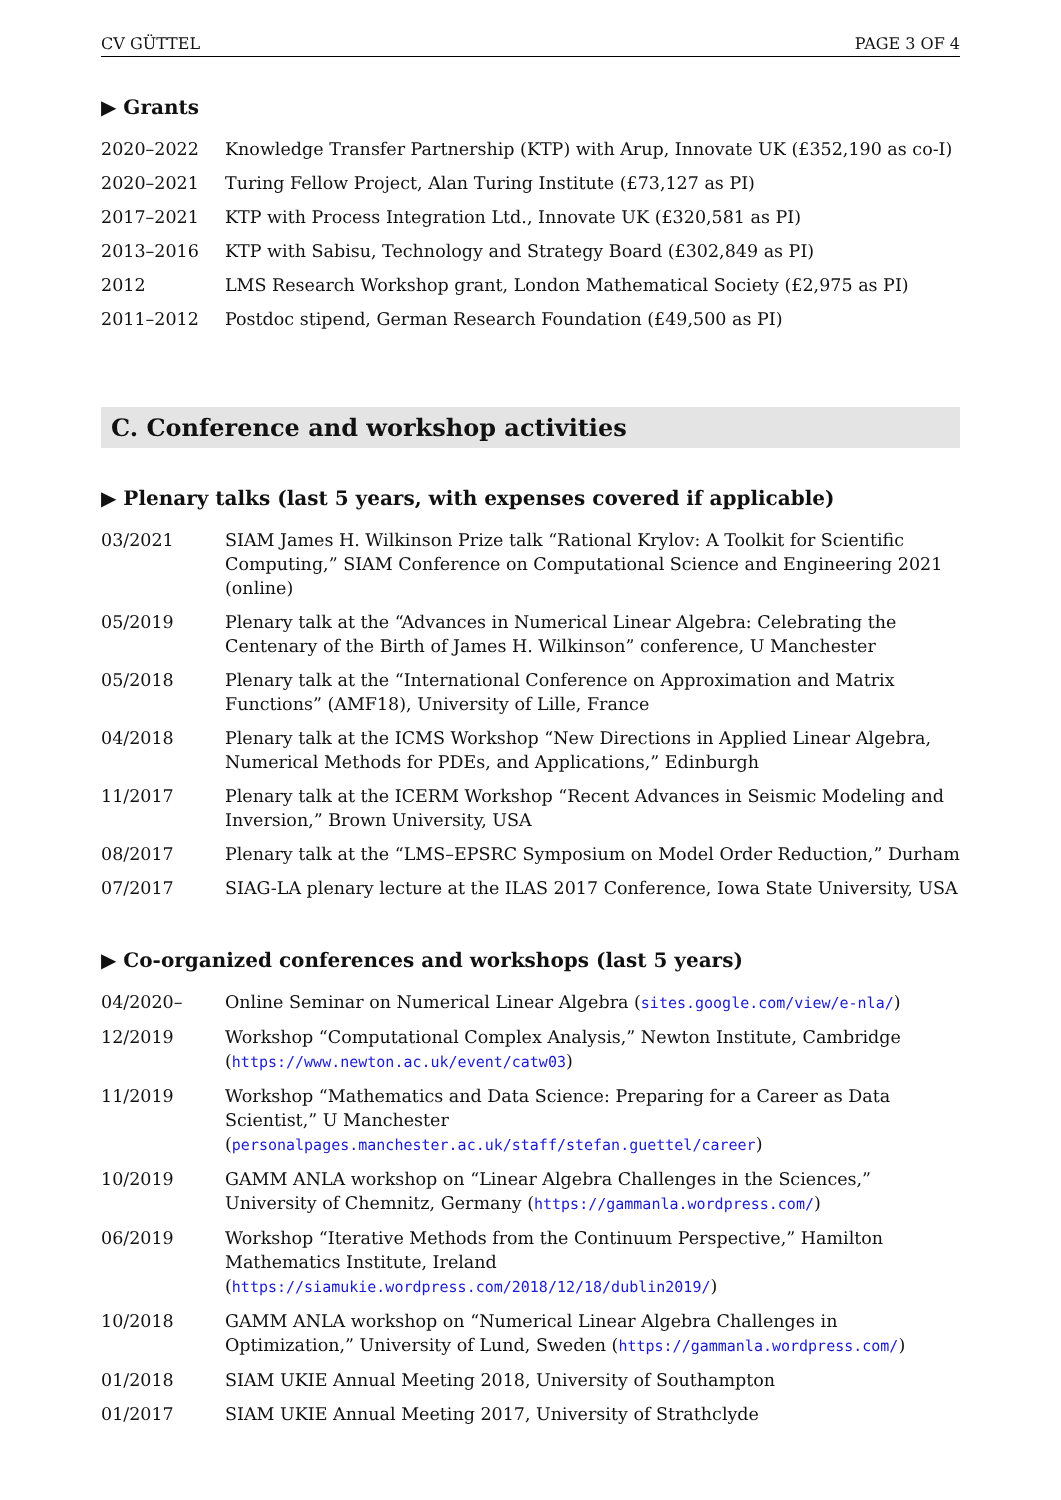CV GÜTTEL PAGE 3 OF 4
▶ Grants
| 2020–2022 | Knowledge Transfer Partnership (KTP) with Arup, Innovate UK (£352,190 as co-I) |
| 2020–2021 | Turing Fellow Project, Alan Turing Institute (£73,127 as PI) |
| 2017–2021 | KTP with Process Integration Ltd., Innovate UK (£320,581 as PI) |
| 2013–2016 | KTP with Sabisu, Technology and Strategy Board (£302,849 as PI) |
| 2012 | LMS Research Workshop grant, London Mathematical Society (£2,975 as PI) |
| 2011–2012 | Postdoc stipend, German Research Foundation (£49,500 as PI) |
C. Conference and workshop activities
▶ Plenary talks (last 5 years, with expenses covered if applicable)
| 03/2021 | SIAM James H. Wilkinson Prize talk “Rational Krylov: A Toolkit for Scientific Computing,” SIAM Conference on Computational Science and Engineering 2021 (online) |
| 05/2019 | Plenary talk at the “Advances in Numerical Linear Algebra: Celebrating the Centenary of the Birth of James H. Wilkinson” conference, U Manchester |
| 05/2018 | Plenary talk at the “International Conference on Approximation and Matrix Functions” (AMF18), University of Lille, France |
| 04/2018 | Plenary talk at the ICMS Workshop “New Directions in Applied Linear Algebra, Numerical Methods for PDEs, and Applications,” Edinburgh |
| 11/2017 | Plenary talk at the ICERM Workshop “Recent Advances in Seismic Modeling and Inversion,” Brown University, USA |
| 08/2017 | Plenary talk at the “LMS–EPSRC Symposium on Model Order Reduction,” Durham |
| 07/2017 | SIAG-LA plenary lecture at the ILAS 2017 Conference, Iowa State University, USA |
▶ Co-organized conferences and workshops (last 5 years)
| 04/2020– | Online Seminar on Numerical Linear Algebra ( sites.google.com/view/e-nla/ ) |
| 12/2019 | Workshop “Computational Complex Analysis,” Newton Institute, Cambridge ( https://www.newton.ac.uk/event/catw03 ) |
| 11/2019 | Workshop “Mathematics and Data Science: Preparing for a Career as Data Scientist,” U Manchester ( personalpages.manchester.ac.uk/staff/stefan.guettel/career ) |
| 10/2019 | GAMM ANLA workshop on “Linear Algebra Challenges in the Sciences,” University of Chemnitz, Germany ( https://gammanla.wordpress.com/ ) |
| 06/2019 | Workshop “Iterative Methods from the Continuum Perspective,” Hamilton Mathematics Institute, Ireland ( https://siamukie.wordpress.com/2018/12/18/dublin2019/ ) |
| 10/2018 | GAMM ANLA workshop on “Numerical Linear Algebra Challenges in Optimization,” University of Lund, Sweden ( https://gammanla.wordpress.com/ ) |
| 01/2018 | SIAM UKIE Annual Meeting 2018, University of Southampton |
| 01/2017 | SIAM UKIE Annual Meeting 2017, University of Strathclyde |